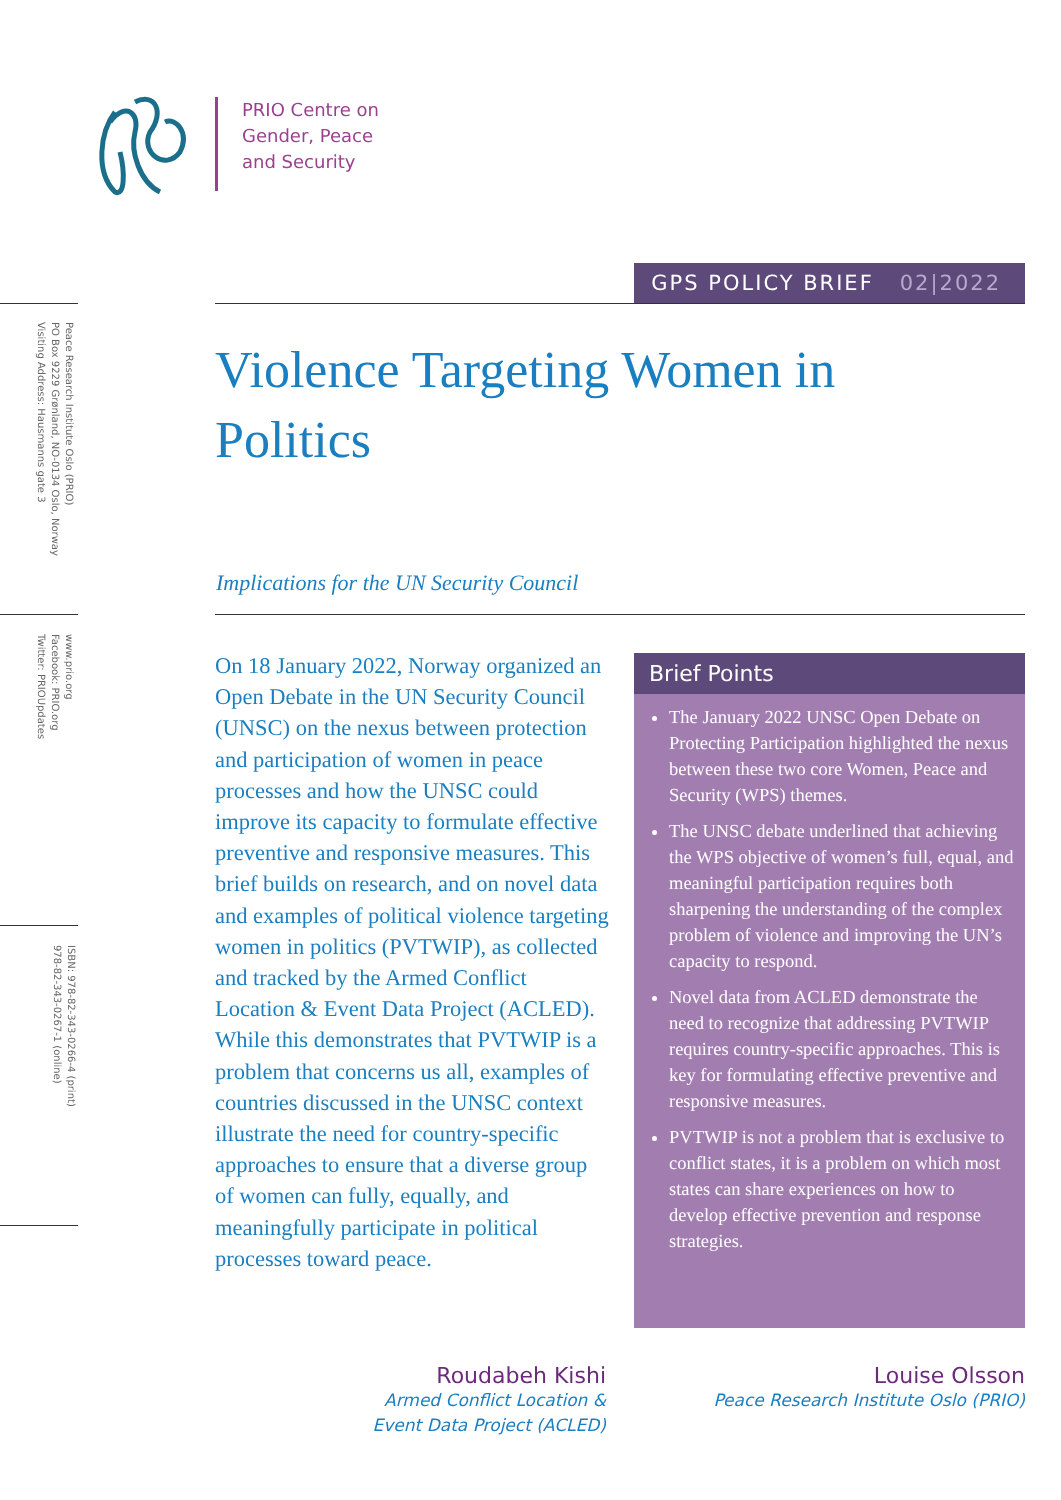PRIO Centre on
Gender, Peace
and Security
GPS POLICY BRIEF 02|2022
Peace Research Institute Oslo (PRIO)
PO Box 9229 Grønland, NO-0134 Oslo, Norway
Visiting Address: Hausmanns gate 3
www.prio.org
Facebook: PRIO.org
Twitter: PRIOUpdates
ISBN: 978-82-343-0266-4 (print)
978-82-343-0267-1 (online)
Violence Targeting Women in Politics
Implications for the UN Security Council
On 18 January 2022, Norway organized an Open Debate in the UN Security Council (UNSC) on the nexus between protection and participation of women in peace processes and how the UNSC could improve its capacity to formulate effective preventive and responsive measures. This brief builds on research, and on novel data and examples of political violence targeting women in politics (PVTWIP), as collected and tracked by the Armed Conflict Location & Event Data Project (ACLED). While this demonstrates that PVTWIP is a problem that concerns us all, examples of countries discussed in the UNSC context illustrate the need for country-specific approaches to ensure that a diverse group of women can fully, equally, and meaningfully participate in political processes toward peace.
Brief Points
The January 2022 UNSC Open Debate on Protecting Participation highlighted the nexus between these two core Women, Peace and Security (WPS) themes.
The UNSC debate underlined that achieving the WPS objective of women’s full, equal, and meaningful participation requires both sharpening the understanding of the complex problem of violence and improving the UN’s capacity to respond.
Novel data from ACLED demonstrate the need to recognize that addressing PVTWIP requires country-specific approaches. This is key for formulating effective preventive and responsive measures.
PVTWIP is not a problem that is exclusive to conflict states, it is a problem on which most states can share experiences on how to develop effective prevention and response strategies.
Roudabeh Kishi
Armed Conflict Location &
Event Data Project (ACLED)
Louise Olsson
Peace Research Institute Oslo (PRIO)